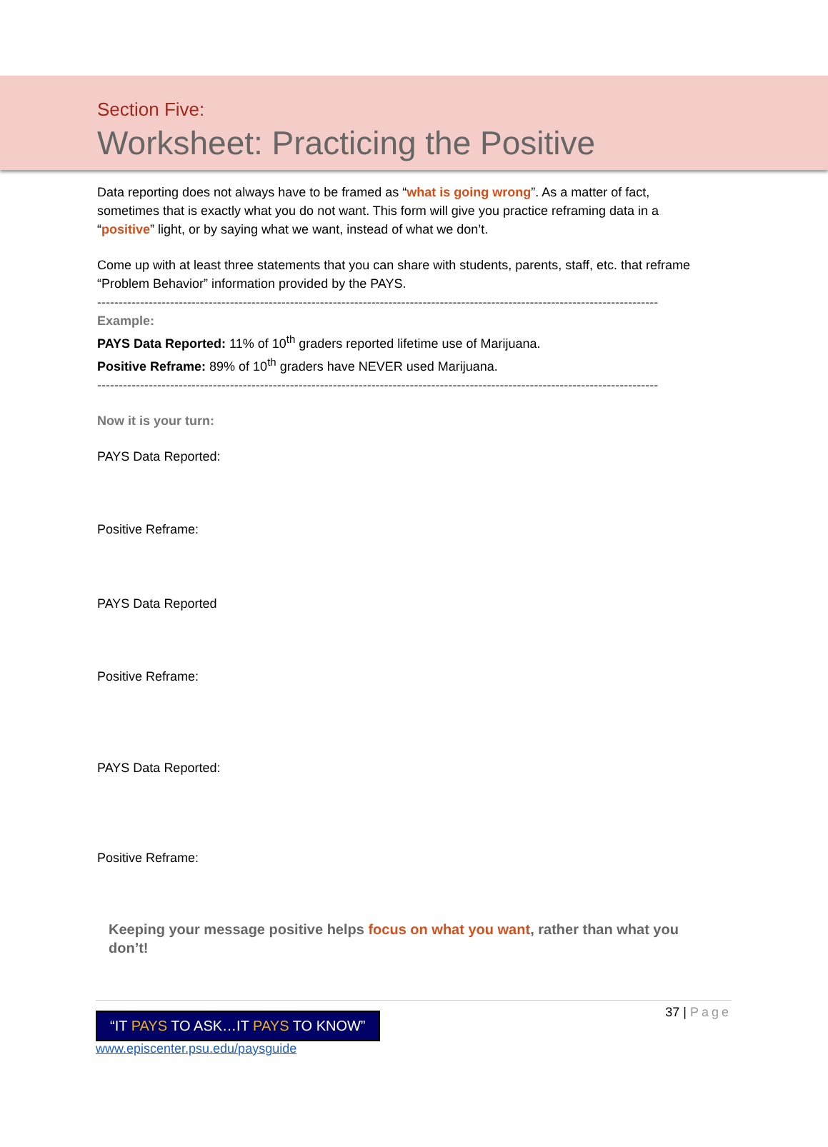Section Five:
Worksheet: Practicing the Positive
Data reporting does not always have to be framed as “what is going wrong”. As a matter of fact, sometimes that is exactly what you do not want. This form will give you practice reframing data in a “positive” light, or by saying what we want, instead of what we don’t.
Come up with at least three statements that you can share with students, parents, staff, etc. that reframe “Problem Behavior” information provided by the PAYS.
-----------------------------------------------------------------------------------------------------------------------------------
Example:
PAYS Data Reported: 11% of 10<sup>th</sup> graders reported lifetime use of Marijuana.
Positive Reframe: 89% of 10<sup>th</sup> graders have NEVER used Marijuana.
-----------------------------------------------------------------------------------------------------------------------------------
Now it is your turn:
PAYS Data Reported:
Positive Reframe:
PAYS Data Reported
Positive Reframe:
PAYS Data Reported:
Positive Reframe:
Keeping your message positive helps focus on what you want, rather than what you don’t!
“IT PAYS TO ASK…IT PAYS TO KNOW”
www.episcenter.psu.edu/paysguide
37 | Page